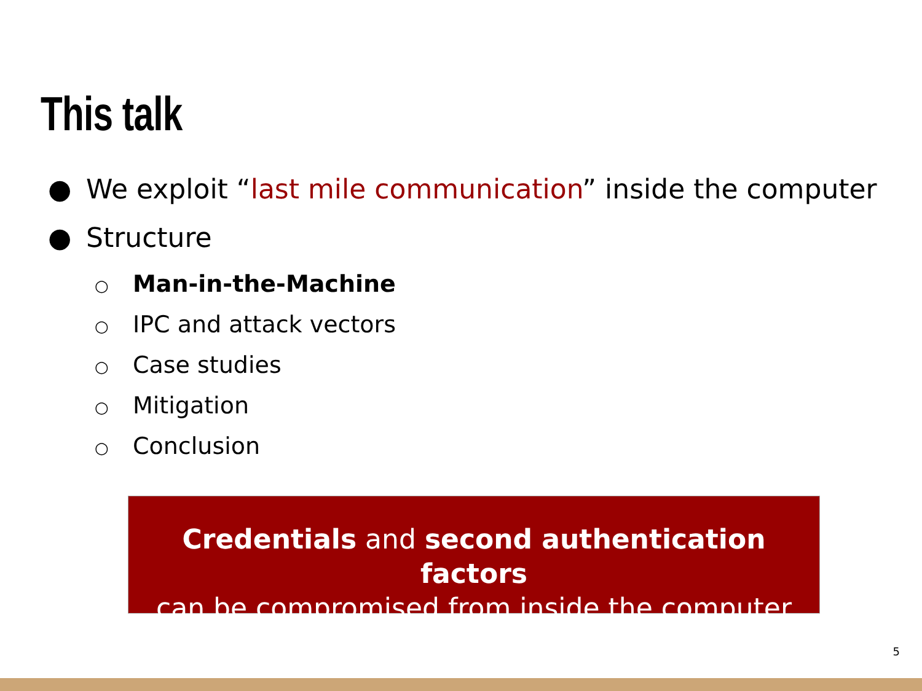This talk
● We exploit “last mile communication” inside the computer
● Structure
○ Man-in-the-Machine
○ IPC and attack vectors
○ Case studies
○ Mitigation
○ Conclusion
Credentials and second authentication factors
can be compromised from inside the computer
5